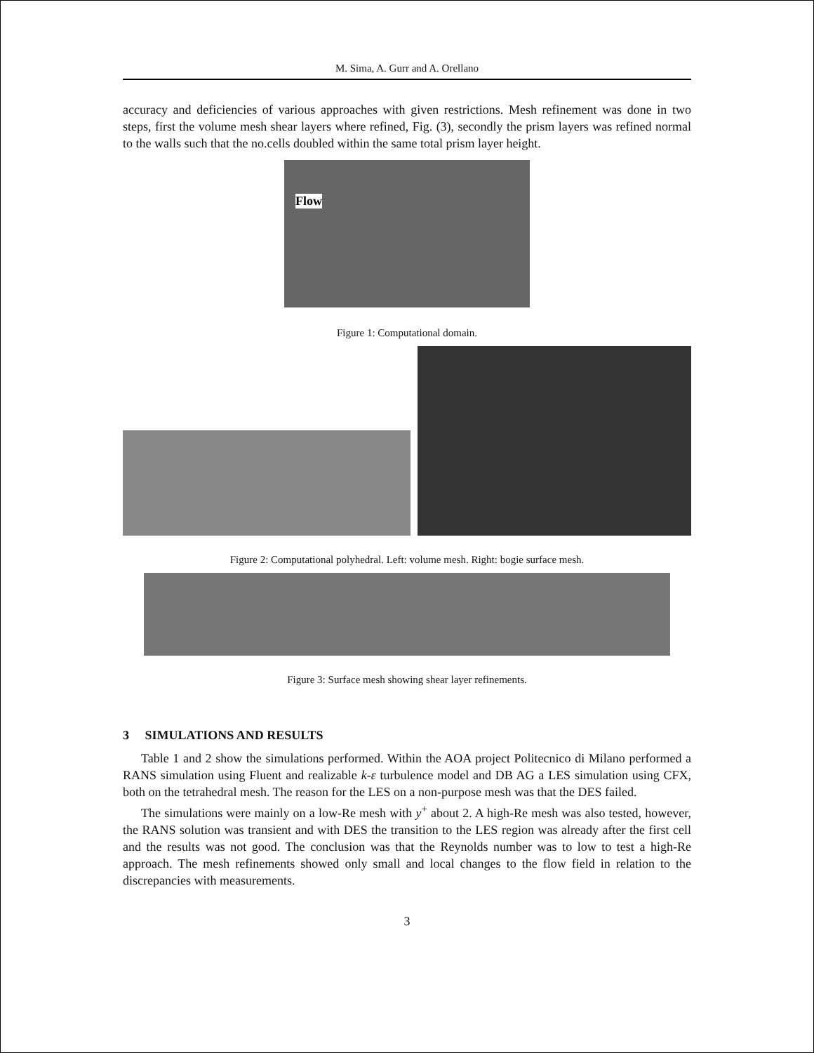M. Sima, A. Gurr and A. Orellano
accuracy and deficiencies of various approaches with given restrictions. Mesh refinement was done in two steps, first the volume mesh shear layers where refined, Fig. (3), secondly the prism layers was refined normal to the walls such that the no.cells doubled within the same total prism layer height.
Flow
Figure 1: Computational domain.
Figure 2: Computational polyhedral. Left: volume mesh. Right: bogie surface mesh.
Figure 3: Surface mesh showing shear layer refinements.
3 SIMULATIONS AND RESULTS
Table 1 and 2 show the simulations performed. Within the AOA project Politecnico di Milano performed a RANS simulation using Fluent and realizable k-ε turbulence model and DB AG a LES simulation using CFX, both on the tetrahedral mesh. The reason for the LES on a non-purpose mesh was that the DES failed.
The simulations were mainly on a low-Re mesh with y<sup>+</sup> about 2. A high-Re mesh was also tested, however, the RANS solution was transient and with DES the transition to the LES region was already after the first cell and the results was not good. The conclusion was that the Reynolds number was to low to test a high-Re approach. The mesh refinements showed only small and local changes to the flow field in relation to the discrepancies with measurements.
3